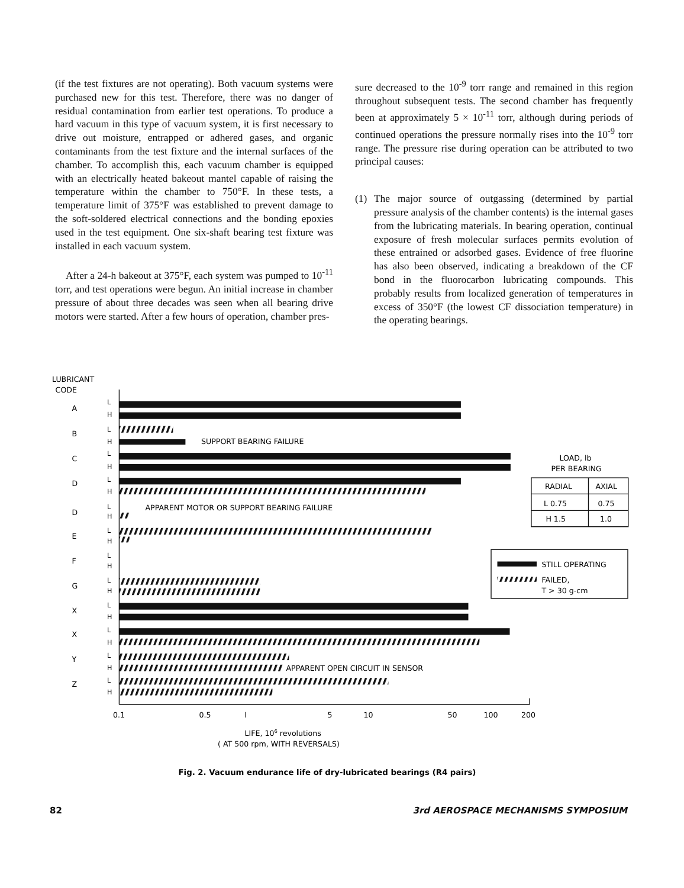(if the test fixtures are not operating). Both vacuum systems were purchased new for this test. Therefore, there was no danger of residual contamination from earlier test operations. To produce a hard vacuum in this type of vacuum system, it is first necessary to drive out moisture, entrapped or adhered gases, and organic contaminants from the test fixture and the internal surfaces of the chamber. To accomplish this, each vacuum chamber is equipped with an electrically heated bakeout mantel capable of raising the temperature within the chamber to 750°F. In these tests, a temperature limit of 375°F was established to prevent damage to the soft-soldered electrical connections and the bonding epoxies used in the test equipment. One six-shaft bearing test fixture was installed in each vacuum system.
After a 24-h bakeout at 375°F, each system was pumped to 10<sup>-11</sup> torr, and test operations were begun. An initial increase in chamber pressure of about three decades was seen when all bearing drive motors were started. After a few hours of operation, chamber pres-
sure decreased to the 10<sup>-9</sup> torr range and remained in this region throughout subsequent tests. The second chamber has frequently been at approximately 5 × 10<sup>-11</sup> torr, although during periods of continued operations the pressure normally rises into the 10<sup>-9</sup> torr range. The pressure rise during operation can be attributed to two principal causes:
(1) The major source of outgassing (determined by partial pressure analysis of the chamber contents) is the internal gases from the lubricating materials. In bearing operation, continual exposure of fresh molecular surfaces permits evolution of these entrained or adsorbed gases. Evidence of free fluorine has also been observed, indicating a breakdown of the CF bond in the fluorocarbon lubricating compounds. This probably results from localized generation of temperatures in excess of 350°F (the lowest CF dissociation temperature) in the operating bearings.
LUBRICANT
CODE
SUPPORT BEARING FAILURE
APPARENT MOTOR OR SUPPORT BEARING FAILURE
APPARENT OPEN CIRCUIT IN SENSOR
A
B
C
D
D
E
F
G
X
X
Y
Z
L
H
L
H
L
H
L
H
L
H
L
H
L
H
L
H
L
H
L
H
L
H
L
H
0.1
0.5
I
5
10
50
100
200
LIFE, 106 revolutions
( AT 500 rpm, WITH REVERSALS)
LOAD, lb
PER BEARING
RADIAL
AXIAL
L 0.75
0.75
H 1.5
1.0
STILL OPERATING
FAILED,
T > 30 g-cm
Fig. 2. Vacuum endurance life of dry-lubricated bearings (R4 pairs)
82 3rd AEROSPACE MECHANISMS SYMPOSIUM